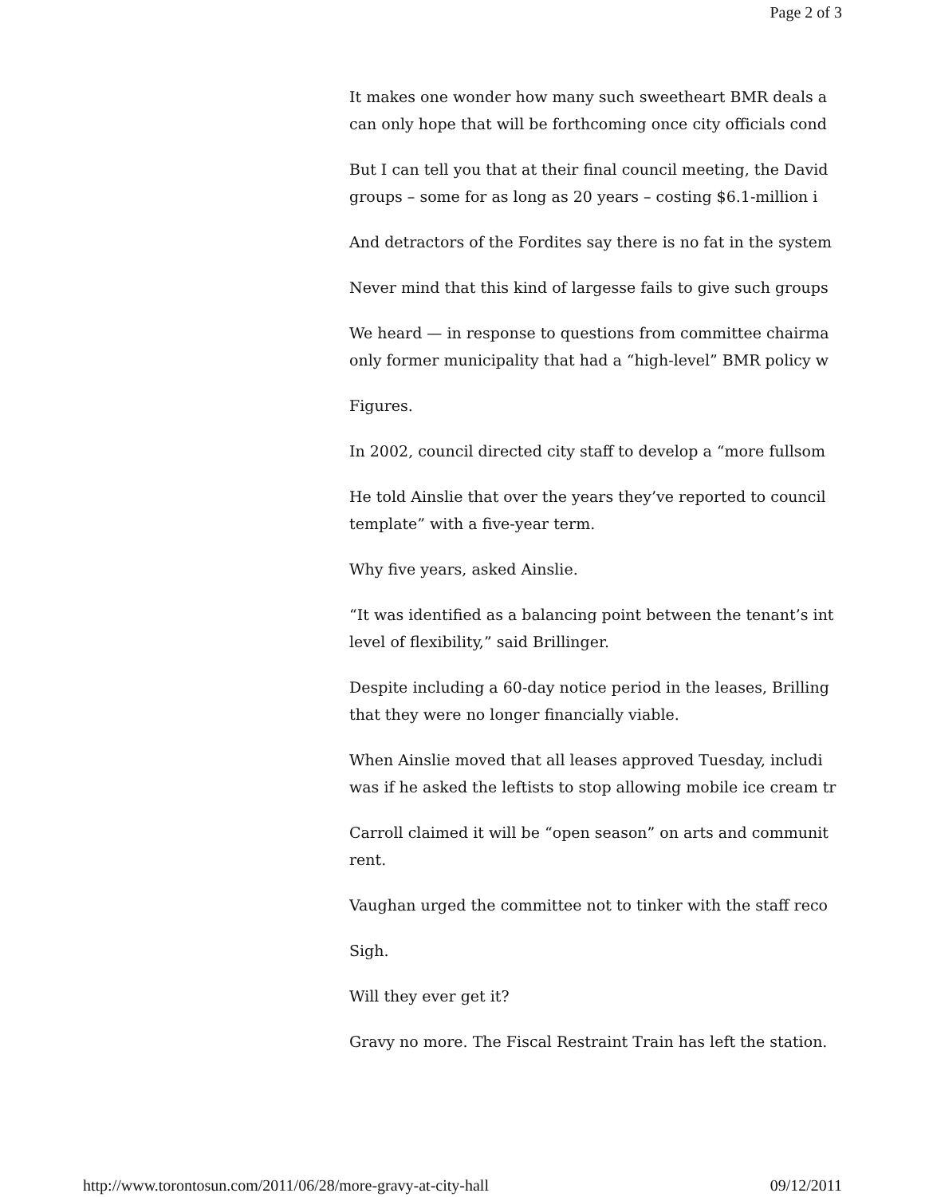Page 2 of 3
It makes one wonder how many such sweetheart BMR deals a
can only hope that will be forthcoming once city officials cond
But I can tell you that at their final council meeting, the David
groups – some for as long as 20 years – costing $6.1-million i
And detractors of the Fordites say there is no fat in the system
Never mind that this kind of largesse fails to give such groups
We heard — in response to questions from committee chairma
only former municipality that had a “high-level” BMR policy w
Figures.
In 2002, council directed city staff to develop a “more fullsom
He told Ainslie that over the years they’ve reported to council
template” with a five-year term.
Why five years, asked Ainslie.
“It was identified as a balancing point between the tenant’s int
level of flexibility,” said Brillinger.
Despite including a 60-day notice period in the leases, Brilling
that they were no longer financially viable.
When Ainslie moved that all leases approved Tuesday, includi
was if he asked the leftists to stop allowing mobile ice cream tr
Carroll claimed it will be “open season” on arts and communit
rent.
Vaughan urged the committee not to tinker with the staff reco
Sigh.
Will they ever get it?
Gravy no more. The Fiscal Restraint Train has left the station.
http://www.torontosun.com/2011/06/28/more-gravy-at-city-hall 09/12/2011